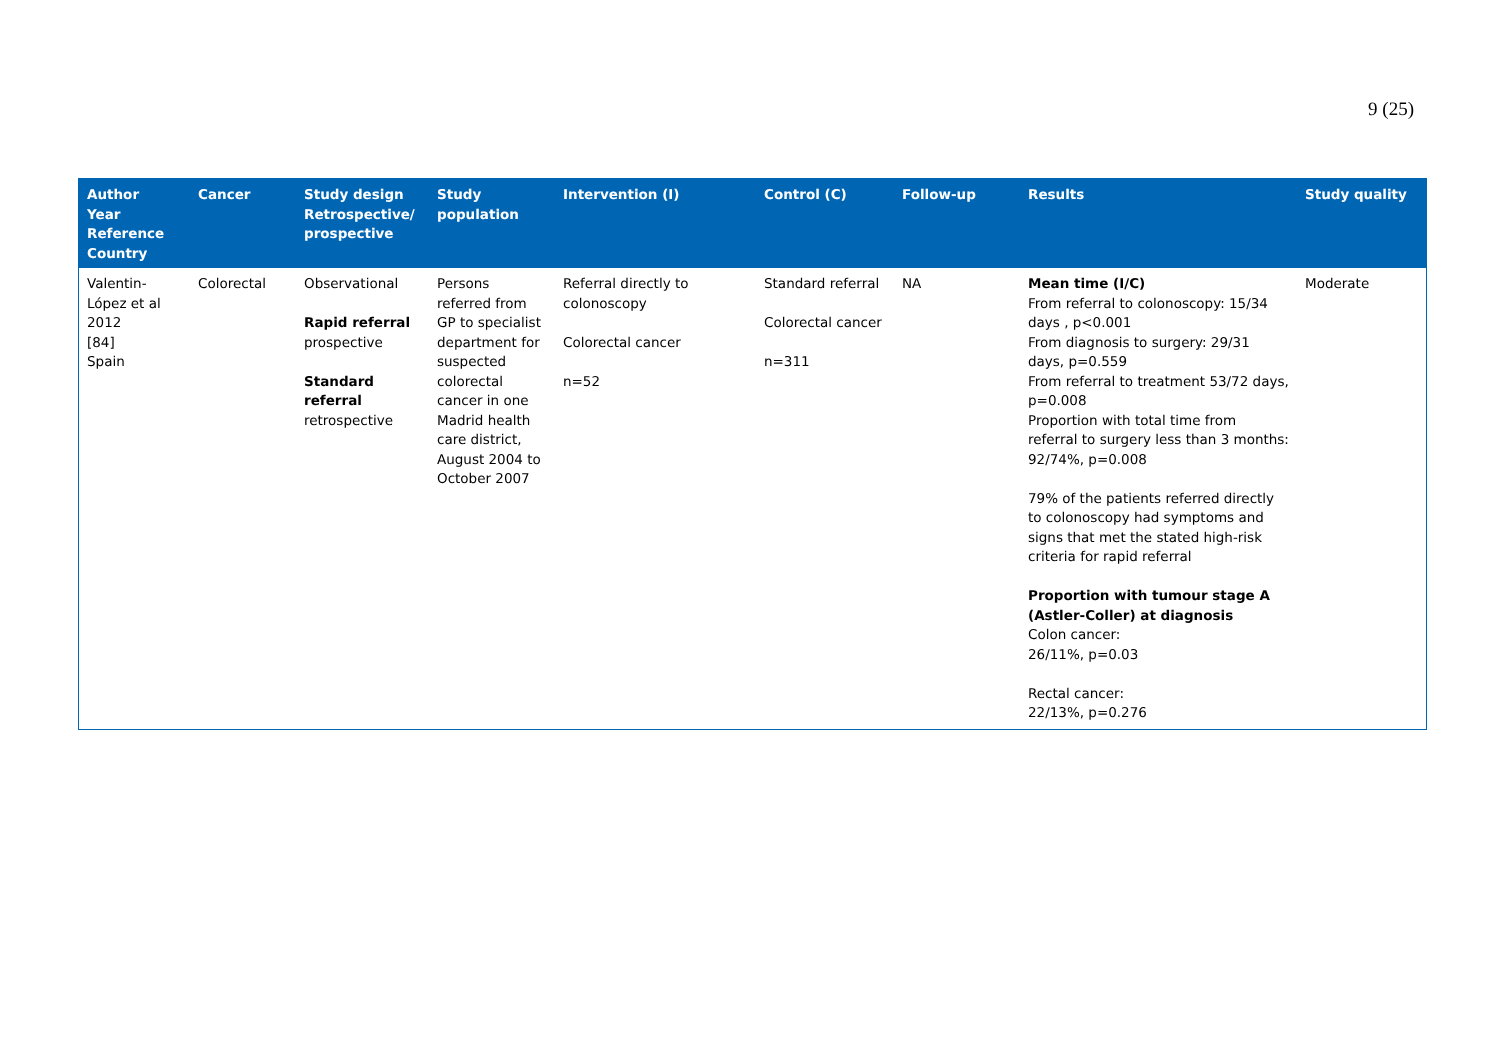9 (25)
| Author Year Reference Country | Cancer | Study design Retrospective/ prospective | Study population | Intervention (I) | Control (C) | Follow-up | Results | Study quality |
| --- | --- | --- | --- | --- | --- | --- | --- | --- |
| Valentin-López et al 2012 [84] Spain | Colorectal | Observational Rapid referral prospective Standard referral retrospective | Persons referred from GP to specialist department for suspected colorectal cancer in one Madrid health care district, August 2004 to October 2007 | Referral directly to colonoscopy Colorectal cancer n=52 | Standard referral Colorectal cancer n=311 | NA | Mean time (I/C) From referral to colonoscopy: 15/34 days , p<0.001 From diagnosis to surgery: 29/31 days, p=0.559 From referral to treatment 53/72 days, p=0.008 Proportion with total time from referral to surgery less than 3 months: 92/74%, p=0.008 79% of the patients referred directly to colonoscopy had symptoms and signs that met the stated high-risk criteria for rapid referral Proportion with tumour stage A (Astler-Coller) at diagnosis Colon cancer: 26/11%, p=0.03 Rectal cancer: 22/13%, p=0.276 | Moderate |